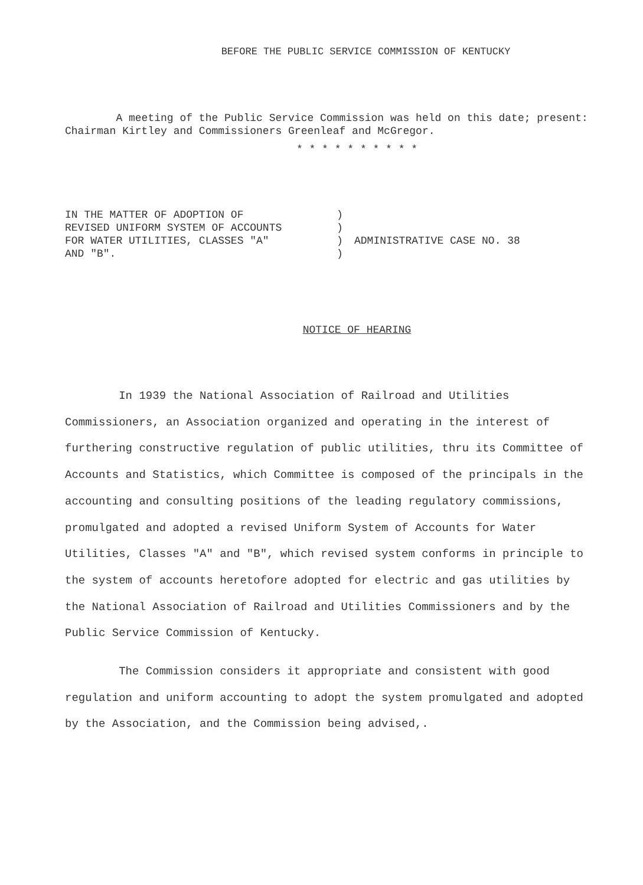BEFORE THE PUBLIC SERVICE COMMISSION OF KENTUCKY
A meeting of the Public Service Commission was held on this date; present: Chairman Kirtley and Commissioners Greenleaf and McGregor.
* * * * * * * * * *
IN THE MATTER OF ADOPTION OF
REVISED UNIFORM SYSTEM OF ACCOUNTS
FOR WATER UTILITIES, CLASSES "A"
AND "B".
)
)
)
)
ADMINISTRATIVE CASE NO. 38
NOTICE OF HEARING
In 1939 the National Association of Railroad and Utilities Commissioners, an Association organized and operating in the interest of furthering constructive regulation of public utilities, thru its Committee of Accounts and Statistics, which Committee is composed of the principals in the accounting and consulting positions of the leading regulatory commissions, promulgated and adopted a revised Uniform System of Accounts for Water Utilities, Classes "A" and "B", which revised system conforms in principle to the system of accounts heretofore adopted for electric and gas utilities by the National Association of Railroad and Utilities Commissioners and by the Public Service Commission of Kentucky.
The Commission considers it appropriate and consistent with good regulation and uniform accounting to adopt the system promulgated and adopted by the Association, and the Commission being advised,.